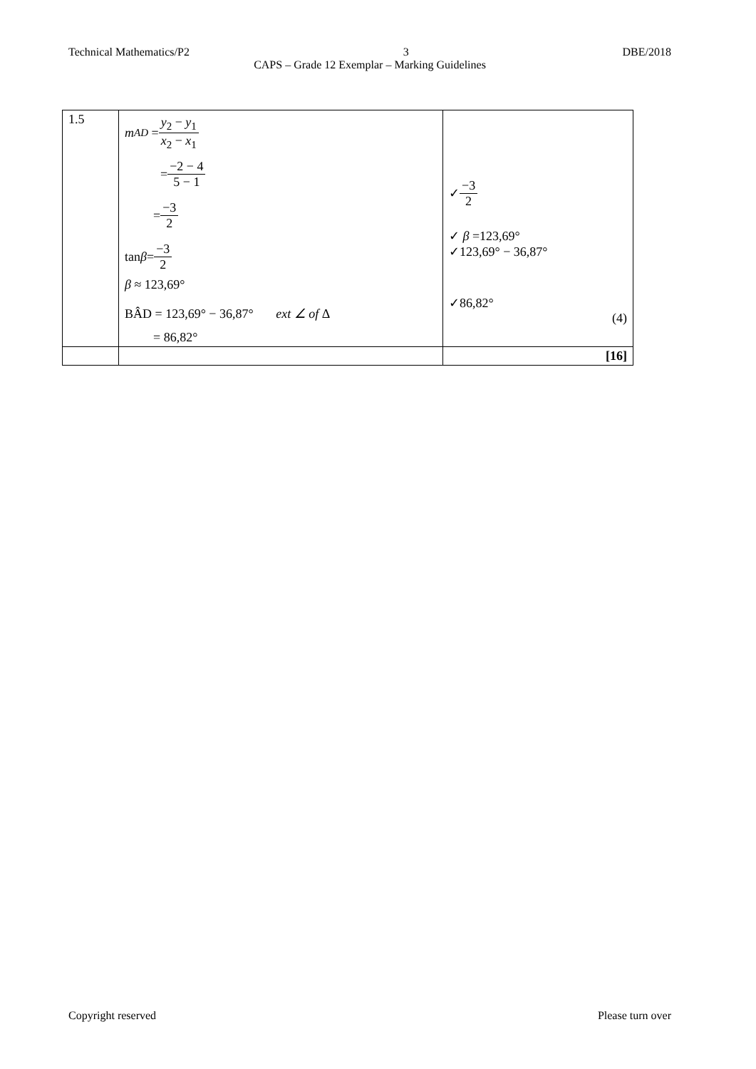Technical Mathematics/P2 3 DBE/2018
CAPS – Grade 12 Exemplar – Marking Guidelines
| 1.5 | m<sub>AD</sub> = y<sub>2</sub> − y<sub>1</sub> x<sub>2</sub> − x<sub>1</sub> = −2 − 4 5 − 1 = −3 2 tan β = −3 2 β ≈ 123,69° BÂD = 123,69° − 36,87° ext ∠ of Δ = 86,82° | ✓ −3 2 ✓ β =123,69° ✓123,69° − 36,87° ✓86,82° (4) |
| | | [16] |
Copyright reserved Please turn over